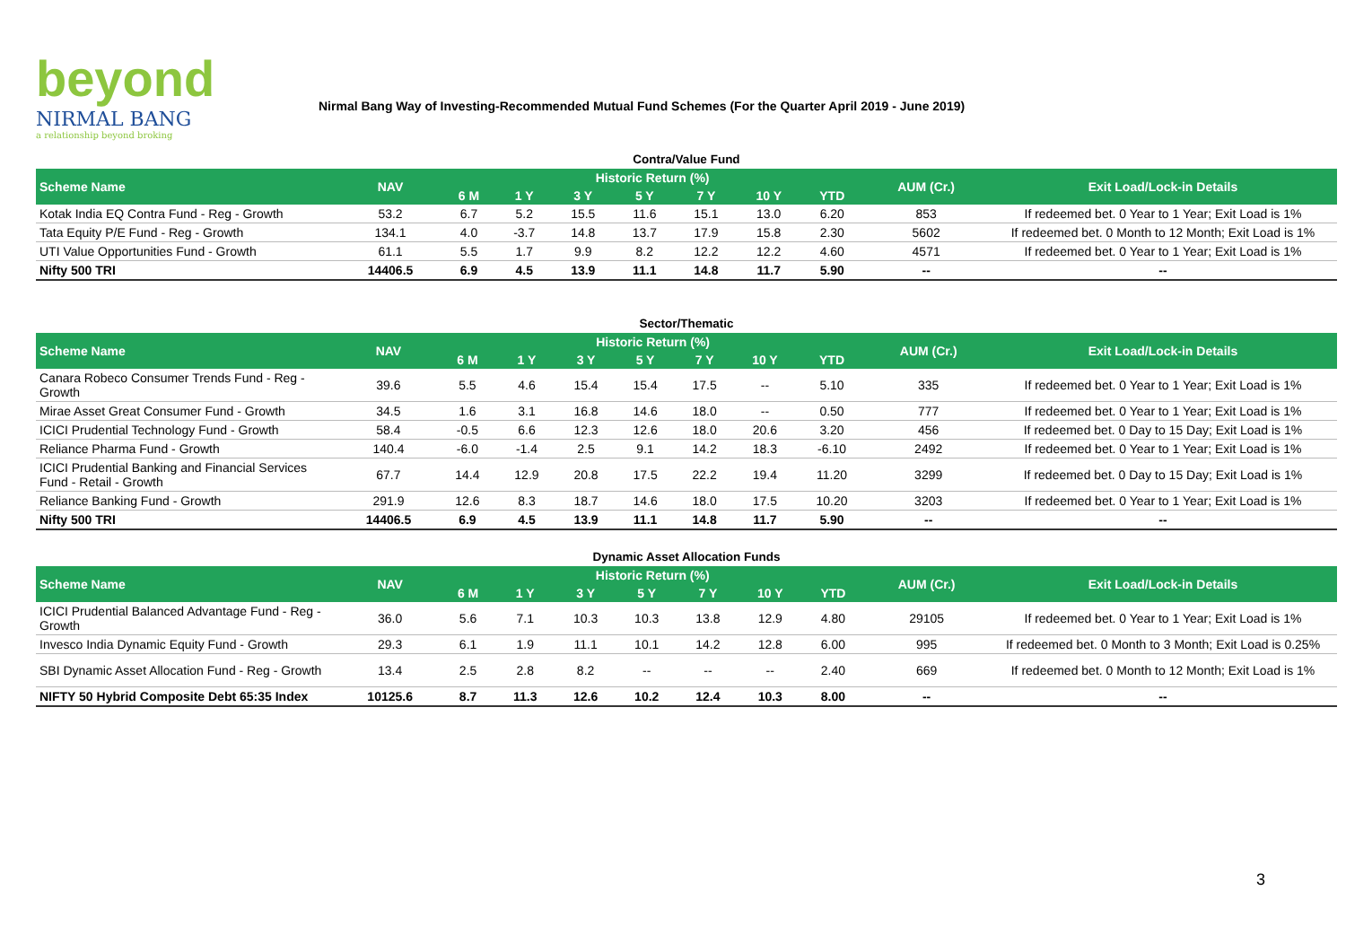beyond
NIRMAL BANG
a relationship beyond broking
Nirmal Bang Way of Investing-Recommended Mutual Fund Schemes (For the Quarter April 2019 - June 2019)
Contra/Value Fund
| Scheme Name | NAV | Historic Return (%) | | | | | | | AUM (Cr.) | Exit Load/Lock-in Details |
| --- | --- | --- | --- | --- | --- | --- | --- | --- | --- | --- |
| | | 6 M | 1 Y | 3 Y | 5 Y | 7 Y | 10 Y | YTD | | |
| Kotak India EQ Contra Fund - Reg - Growth | 53.2 | 6.7 | 5.2 | 15.5 | 11.6 | 15.1 | 13.0 | 6.20 | 853 | If redeemed bet. 0 Year to 1 Year; Exit Load is 1% |
| Tata Equity P/E Fund - Reg - Growth | 134.1 | 4.0 | -3.7 | 14.8 | 13.7 | 17.9 | 15.8 | 2.30 | 5602 | If redeemed bet. 0 Month to 12 Month; Exit Load is 1% |
| UTI Value Opportunities Fund - Growth | 61.1 | 5.5 | 1.7 | 9.9 | 8.2 | 12.2 | 12.2 | 4.60 | 4571 | If redeemed bet. 0 Year to 1 Year; Exit Load is 1% |
| Nifty 500 TRI | 14406.5 | 6.9 | 4.5 | 13.9 | 11.1 | 14.8 | 11.7 | 5.90 | -- | -- |
Sector/Thematic
| Scheme Name | NAV | Historic Return (%) | | | | | | | AUM (Cr.) | Exit Load/Lock-in Details |
| --- | --- | --- | --- | --- | --- | --- | --- | --- | --- | --- |
| | | 6 M | 1 Y | 3 Y | 5 Y | 7 Y | 10 Y | YTD | | |
| Canara Robeco Consumer Trends Fund - Reg - Growth | 39.6 | 5.5 | 4.6 | 15.4 | 15.4 | 17.5 | -- | 5.10 | 335 | If redeemed bet. 0 Year to 1 Year; Exit Load is 1% |
| Mirae Asset Great Consumer Fund - Growth | 34.5 | 1.6 | 3.1 | 16.8 | 14.6 | 18.0 | -- | 0.50 | 777 | If redeemed bet. 0 Year to 1 Year; Exit Load is 1% |
| ICICI Prudential Technology Fund - Growth | 58.4 | -0.5 | 6.6 | 12.3 | 12.6 | 18.0 | 20.6 | 3.20 | 456 | If redeemed bet. 0 Day to 15 Day; Exit Load is 1% |
| Reliance Pharma Fund - Growth | 140.4 | -6.0 | -1.4 | 2.5 | 9.1 | 14.2 | 18.3 | -6.10 | 2492 | If redeemed bet. 0 Year to 1 Year; Exit Load is 1% |
| ICICI Prudential Banking and Financial Services Fund - Retail - Growth | 67.7 | 14.4 | 12.9 | 20.8 | 17.5 | 22.2 | 19.4 | 11.20 | 3299 | If redeemed bet. 0 Day to 15 Day; Exit Load is 1% |
| Reliance Banking Fund - Growth | 291.9 | 12.6 | 8.3 | 18.7 | 14.6 | 18.0 | 17.5 | 10.20 | 3203 | If redeemed bet. 0 Year to 1 Year; Exit Load is 1% |
| Nifty 500 TRI | 14406.5 | 6.9 | 4.5 | 13.9 | 11.1 | 14.8 | 11.7 | 5.90 | -- | -- |
Dynamic Asset Allocation Funds
| Scheme Name | NAV | Historic Return (%) | | | | | | | AUM (Cr.) | Exit Load/Lock-in Details |
| --- | --- | --- | --- | --- | --- | --- | --- | --- | --- | --- |
| | | 6 M | 1 Y | 3 Y | 5 Y | 7 Y | 10 Y | YTD | | |
| ICICI Prudential Balanced Advantage Fund - Reg - Growth | 36.0 | 5.6 | 7.1 | 10.3 | 10.3 | 13.8 | 12.9 | 4.80 | 29105 | If redeemed bet. 0 Year to 1 Year; Exit Load is 1% |
| Invesco India Dynamic Equity Fund - Growth | 29.3 | 6.1 | 1.9 | 11.1 | 10.1 | 14.2 | 12.8 | 6.00 | 995 | If redeemed bet. 0 Month to 3 Month; Exit Load is 0.25% |
| SBI Dynamic Asset Allocation Fund - Reg - Growth | 13.4 | 2.5 | 2.8 | 8.2 | -- | -- | -- | 2.40 | 669 | If redeemed bet. 0 Month to 12 Month; Exit Load is 1% |
| NIFTY 50 Hybrid Composite Debt 65:35 Index | 10125.6 | 8.7 | 11.3 | 12.6 | 10.2 | 12.4 | 10.3 | 8.00 | -- | -- |
3